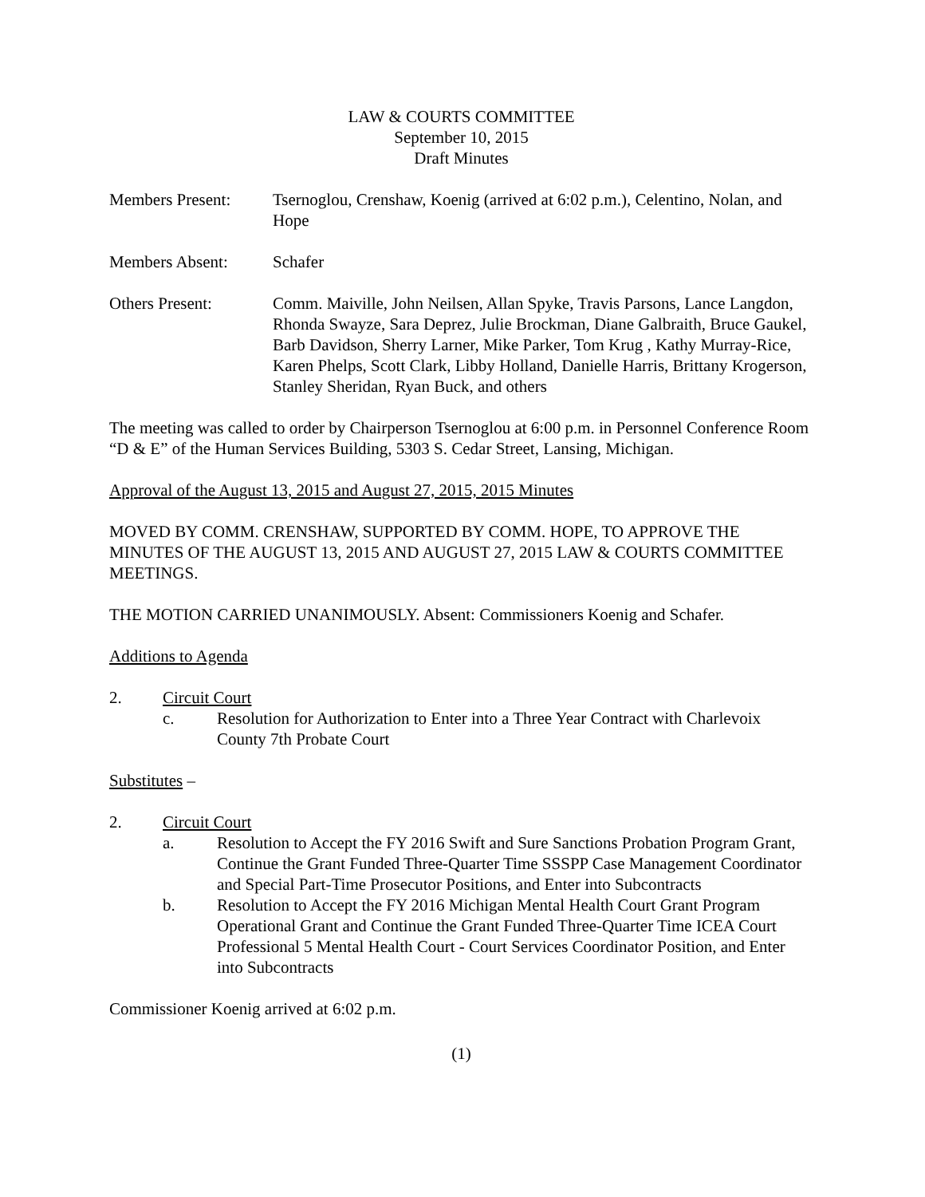LAW & COURTS COMMITTEE
September 10, 2015
Draft Minutes
Members Present: Tsernoglou, Crenshaw, Koenig (arrived at 6:02 p.m.), Celentino, Nolan, and Hope
Members Absent: Schafer
Others Present: Comm. Maiville, John Neilsen, Allan Spyke, Travis Parsons, Lance Langdon, Rhonda Swayze, Sara Deprez, Julie Brockman, Diane Galbraith, Bruce Gaukel, Barb Davidson, Sherry Larner, Mike Parker, Tom Krug , Kathy Murray-Rice, Karen Phelps, Scott Clark, Libby Holland, Danielle Harris, Brittany Krogerson, Stanley Sheridan, Ryan Buck, and others
The meeting was called to order by Chairperson Tsernoglou at 6:00 p.m. in Personnel Conference Room “D & E” of the Human Services Building, 5303 S. Cedar Street, Lansing, Michigan.
Approval of the August 13, 2015 and August 27, 2015, 2015 Minutes
MOVED BY COMM. CRENSHAW, SUPPORTED BY COMM. HOPE, TO APPROVE THE MINUTES OF THE AUGUST 13, 2015 AND AUGUST 27, 2015 LAW & COURTS COMMITTEE MEETINGS.
THE MOTION CARRIED UNANIMOUSLY. Absent: Commissioners Koenig and Schafer.
Additions to Agenda
2. Circuit Court
c. Resolution for Authorization to Enter into a Three Year Contract with Charlevoix County 7th Probate Court
Substitutes –
2. Circuit Court
a. Resolution to Accept the FY 2016 Swift and Sure Sanctions Probation Program Grant, Continue the Grant Funded Three-Quarter Time SSSPP Case Management Coordinator and Special Part-Time Prosecutor Positions, and Enter into Subcontracts
b. Resolution to Accept the FY 2016 Michigan Mental Health Court Grant Program Operational Grant and Continue the Grant Funded Three-Quarter Time ICEA Court Professional 5 Mental Health Court - Court Services Coordinator Position, and Enter into Subcontracts
Commissioner Koenig arrived at 6:02 p.m.
(1)